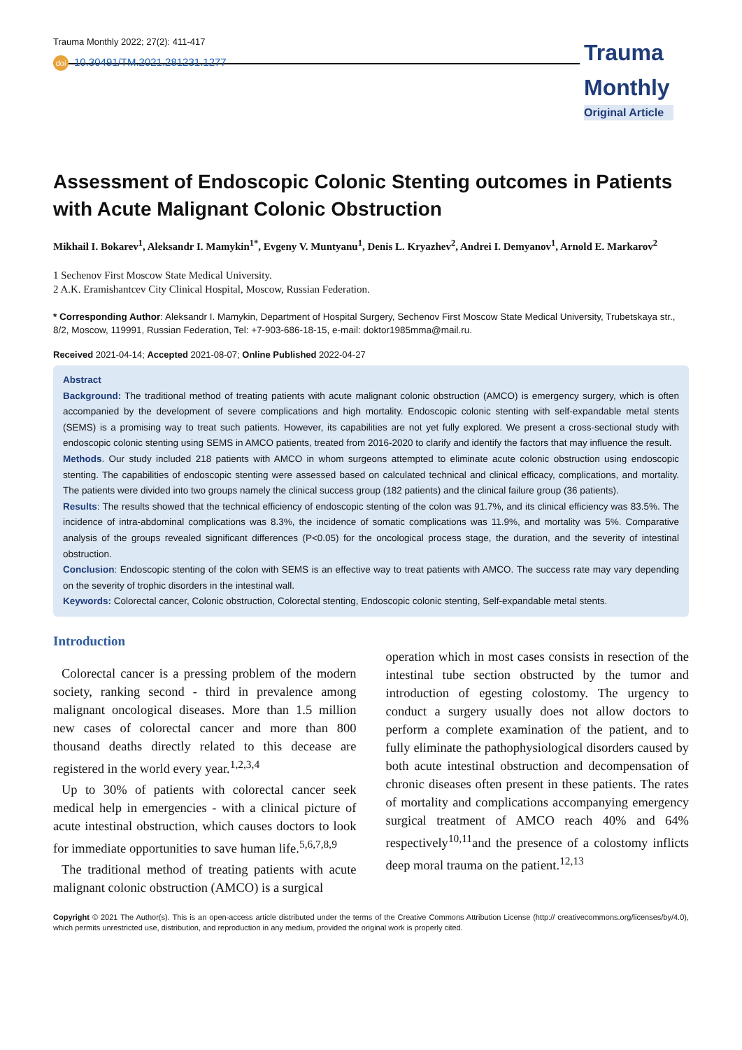Trauma Monthly 2022; 27(2): 411-417
doi 10.30491/TM.2021.281231.1277
Trauma Monthly
Original Article
Assessment of Endoscopic Colonic Stenting outcomes in Patients with Acute Malignant Colonic Obstruction
Mikhail I. Bokarev<sup>1</sup>, Aleksandr I. Mamykin<sup>1*</sup>, Evgeny V. Muntyanu<sup>1</sup>, Denis L. Kryazhev<sup>2</sup>, Andrei I. Demyanov<sup>1</sup>, Arnold E. Markarov<sup>2</sup>
1 Sechenov First Moscow State Medical University.
2 A.K. Eramishantcev City Clinical Hospital, Moscow, Russian Federation.
* Corresponding Author: Aleksandr I. Mamykin, Department of Hospital Surgery, Sechenov First Moscow State Medical University, Trubetskaya str., 8/2, Moscow, 119991, Russian Federation, Tel: +7-903-686-18-15, e-mail: doktor1985mma@mail.ru.
Received 2021-04-14; Accepted 2021-08-07; Online Published 2022-04-27
Abstract
Background: The traditional method of treating patients with acute malignant colonic obstruction (AMCO) is emergency surgery, which is often accompanied by the development of severe complications and high mortality. Endoscopic colonic stenting with self-expandable metal stents (SEMS) is a promising way to treat such patients. However, its capabilities are not yet fully explored. We present a cross-sectional study with endoscopic colonic stenting using SEMS in AMCO patients, treated from 2016-2020 to clarify and identify the factors that may influence the result.
Methods. Our study included 218 patients with AMCO in whom surgeons attempted to eliminate acute colonic obstruction using endoscopic stenting. The capabilities of endoscopic stenting were assessed based on calculated technical and clinical efficacy, complications, and mortality. The patients were divided into two groups namely the clinical success group (182 patients) and the clinical failure group (36 patients).
Results: The results showed that the technical efficiency of endoscopic stenting of the colon was 91.7%, and its clinical efficiency was 83.5%. The incidence of intra-abdominal complications was 8.3%, the incidence of somatic complications was 11.9%, and mortality was 5%. Comparative analysis of the groups revealed significant differences (P<0.05) for the oncological process stage, the duration, and the severity of intestinal obstruction.
Conclusion: Endoscopic stenting of the colon with SEMS is an effective way to treat patients with AMCO. The success rate may vary depending on the severity of trophic disorders in the intestinal wall.
Keywords: Colorectal cancer, Colonic obstruction, Colorectal stenting, Endoscopic colonic stenting, Self-expandable metal stents.
Introduction
Colorectal cancer is a pressing problem of the modern society, ranking second - third in prevalence among malignant oncological diseases. More than 1.5 million new cases of colorectal cancer and more than 800 thousand deaths directly related to this decease are registered in the world every year.<sup>1,2,3,4</sup>
Up to 30% of patients with colorectal cancer seek medical help in emergencies - with a clinical picture of acute intestinal obstruction, which causes doctors to look for immediate opportunities to save human life.<sup>5,6,7,8,9</sup>
The traditional method of treating patients with acute malignant colonic obstruction (AMCO) is a surgical
operation which in most cases consists in resection of the intestinal tube section obstructed by the tumor and introduction of egesting colostomy. The urgency to conduct a surgery usually does not allow doctors to perform a complete examination of the patient, and to fully eliminate the pathophysiological disorders caused by both acute intestinal obstruction and decompensation of chronic diseases often present in these patients. The rates of mortality and complications accompanying emergency surgical treatment of AMCO reach 40% and 64% respectively<sup>10,11</sup>and the presence of a colostomy inflicts deep moral trauma on the patient.<sup>12,13</sup>
Copyright © 2021 The Author(s). This is an open-access article distributed under the terms of the Creative Commons Attribution License (http:// creativecommons.org/licenses/by/4.0), which permits unrestricted use, distribution, and reproduction in any medium, provided the original work is properly cited.